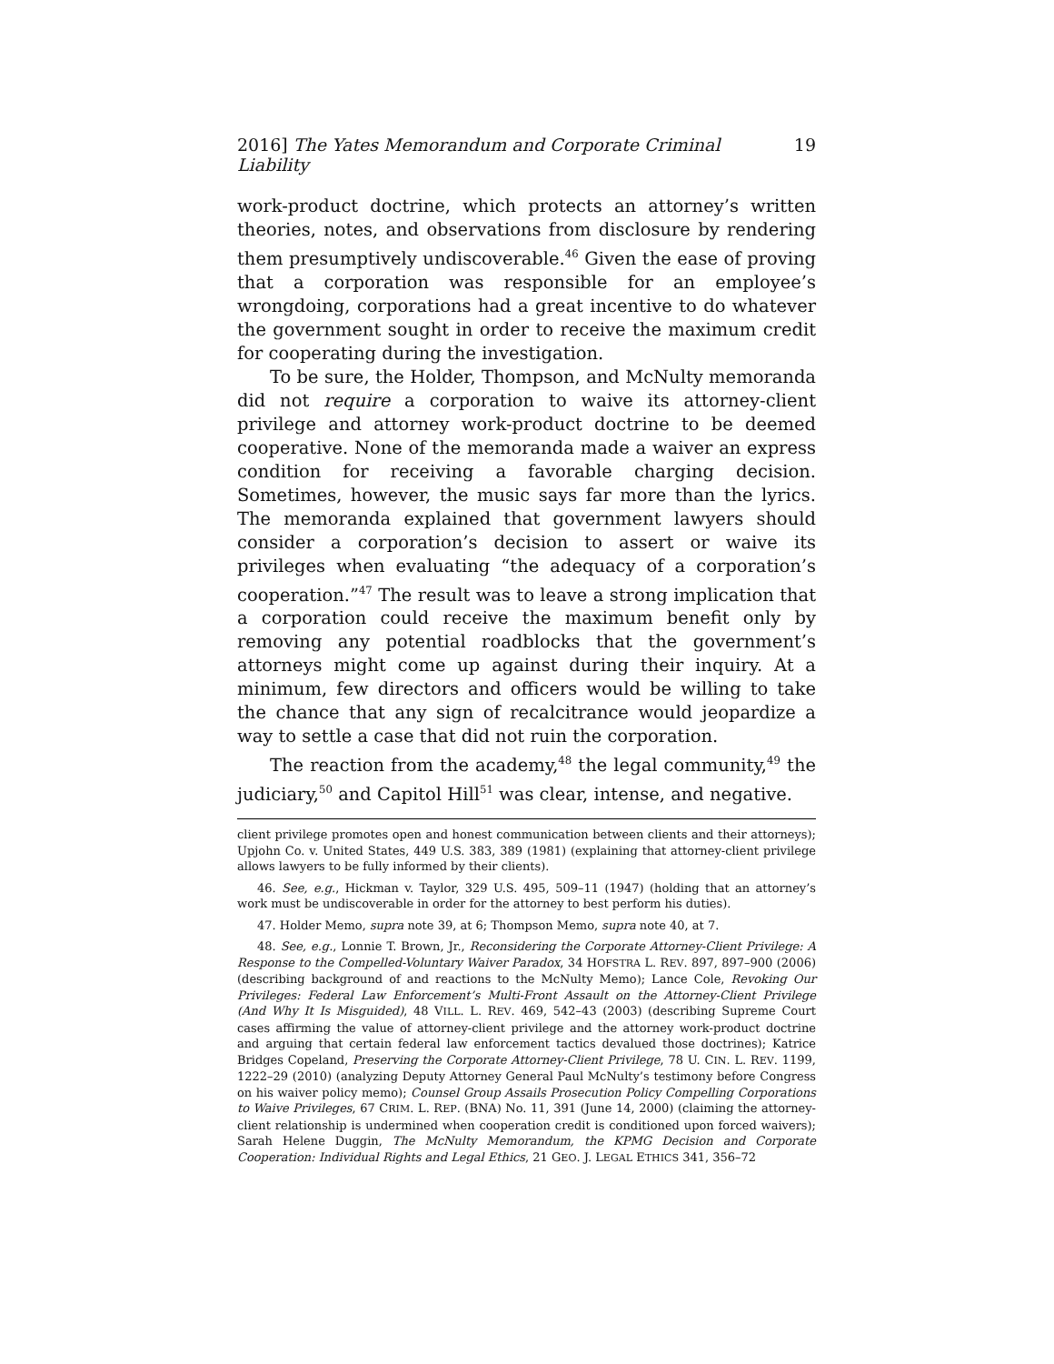2016] The Yates Memorandum and Corporate Criminal Liability 19
work-product doctrine, which protects an attorney’s written theories, notes, and observations from disclosure by rendering them presumptively undiscoverable.<sup>46</sup> Given the ease of proving that a corporation was responsible for an employee’s wrongdoing, corporations had a great incentive to do whatever the government sought in order to receive the maximum credit for cooperating during the investigation.
To be sure, the Holder, Thompson, and McNulty memoranda did not require a corporation to waive its attorney-client privilege and attorney work-product doctrine to be deemed cooperative. None of the memoranda made a waiver an express condition for receiving a favorable charging decision. Sometimes, however, the music says far more than the lyrics. The memoranda explained that government lawyers should consider a corporation’s decision to assert or waive its privileges when evaluating “the adequacy of a corporation’s cooperation.”<sup>47</sup> The result was to leave a strong implication that a corporation could receive the maximum benefit only by removing any potential roadblocks that the government’s attorneys might come up against during their inquiry. At a minimum, few directors and officers would be willing to take the chance that any sign of recalcitrance would jeopardize a way to settle a case that did not ruin the corporation.
The reaction from the academy,<sup>48</sup> the legal community,<sup>49</sup> the judiciary,<sup>50</sup> and Capitol Hill<sup>51</sup> was clear, intense, and negative.
client privilege promotes open and honest communication between clients and their attorneys); Upjohn Co. v. United States, 449 U.S. 383, 389 (1981) (explaining that attorney-client privilege allows lawyers to be fully informed by their clients).
46. See, e.g., Hickman v. Taylor, 329 U.S. 495, 509–11 (1947) (holding that an attorney’s work must be undiscoverable in order for the attorney to best perform his duties).
47. Holder Memo, supra note 39, at 6; Thompson Memo, supra note 40, at 7.
48. See, e.g., Lonnie T. Brown, Jr., Reconsidering the Corporate Attorney-Client Privilege: A Response to the Compelled-Voluntary Waiver Paradox, 34 HOFSTRA L. REV. 897, 897–900 (2006) (describing background of and reactions to the McNulty Memo); Lance Cole, Revoking Our Privileges: Federal Law Enforcement’s Multi-Front Assault on the Attorney-Client Privilege (And Why It Is Misguided), 48 VILL. L. REV. 469, 542–43 (2003) (describing Supreme Court cases affirming the value of attorney-client privilege and the attorney work-product doctrine and arguing that certain federal law enforcement tactics devalued those doctrines); Katrice Bridges Copeland, Preserving the Corporate Attorney-Client Privilege, 78 U. CIN. L. REV. 1199, 1222–29 (2010) (analyzing Deputy Attorney General Paul McNulty’s testimony before Congress on his waiver policy memo); Counsel Group Assails Prosecution Policy Compelling Corporations to Waive Privileges, 67 CRIM. L. REP. (BNA) No. 11, 391 (June 14, 2000) (claiming the attorney-client relationship is undermined when cooperation credit is conditioned upon forced waivers); Sarah Helene Duggin, The McNulty Memorandum, the KPMG Decision and Corporate Cooperation: Individual Rights and Legal Ethics, 21 GEO. J. LEGAL ETHICS 341, 356–72